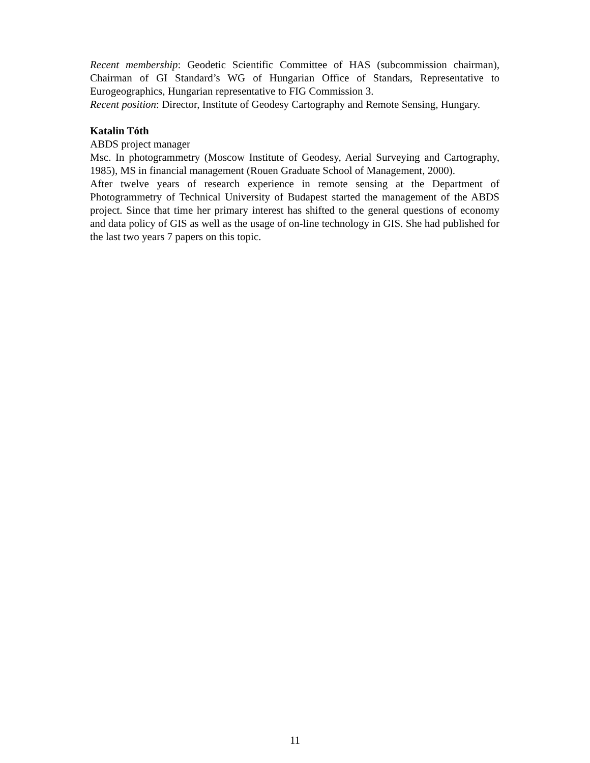Recent membership: Geodetic Scientific Committee of HAS (subcommission chairman), Chairman of GI Standard’s WG of Hungarian Office of Standars, Representative to Eurogeographics, Hungarian representative to FIG Commission 3.
Recent position: Director, Institute of Geodesy Cartography and Remote Sensing, Hungary.
Katalin Tóth
ABDS project manager
Msc. In photogrammetry (Moscow Institute of Geodesy, Aerial Surveying and Cartography, 1985), MS in financial management (Rouen Graduate School of Management, 2000).
After twelve years of research experience in remote sensing at the Department of Photogrammetry of Technical University of Budapest started the management of the ABDS project. Since that time her primary interest has shifted to the general questions of economy and data policy of GIS as well as the usage of on-line technology in GIS. She had published for the last two years 7 papers on this topic.
11